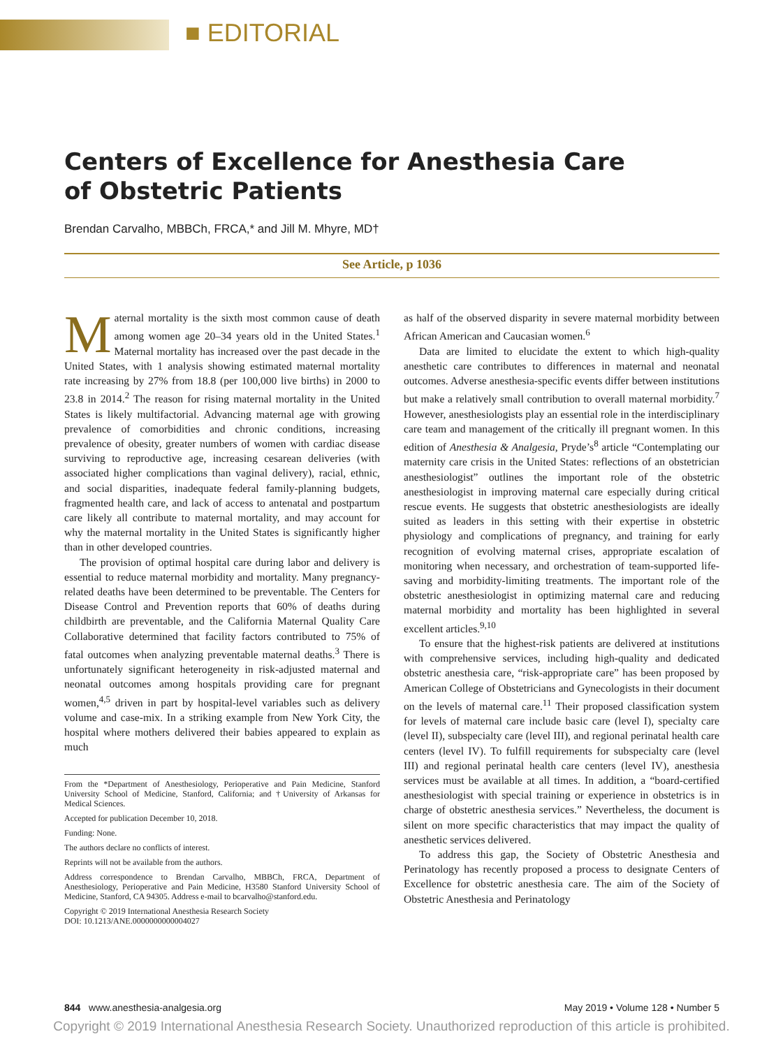■ EDITORIAL
Centers of Excellence for Anesthesia Care of Obstetric Patients
Brendan Carvalho, MBBCh, FRCA,* and Jill M. Mhyre, MD†
See Article, p 1036
Maternal mortality is the sixth most common cause of death among women age 20–34 years old in the United States.<sup>1</sup> Maternal mortality has increased over the past decade in the United States, with 1 analysis showing estimated maternal mortality rate increasing by 27% from 18.8 (per 100,000 live births) in 2000 to 23.8 in 2014.<sup>2</sup> The reason for rising maternal mortality in the United States is likely multifactorial. Advancing maternal age with growing prevalence of comorbidities and chronic conditions, increasing prevalence of obesity, greater numbers of women with cardiac disease surviving to reproductive age, increasing cesarean deliveries (with associated higher complications than vaginal delivery), racial, ethnic, and social disparities, inadequate federal family-planning budgets, fragmented health care, and lack of access to antenatal and postpartum care likely all contribute to maternal mortality, and may account for why the maternal mortality in the United States is significantly higher than in other developed countries.
The provision of optimal hospital care during labor and delivery is essential to reduce maternal morbidity and mortality. Many pregnancy-related deaths have been determined to be preventable. The Centers for Disease Control and Prevention reports that 60% of deaths during childbirth are preventable, and the California Maternal Quality Care Collaborative determined that facility factors contributed to 75% of fatal outcomes when analyzing preventable maternal deaths.<sup>3</sup> There is unfortunately significant heterogeneity in risk-adjusted maternal and neonatal outcomes among hospitals providing care for pregnant women,<sup>4,5</sup> driven in part by hospital-level variables such as delivery volume and case-mix. In a striking example from New York City, the hospital where mothers delivered their babies appeared to explain as much
From the *Department of Anesthesiology, Perioperative and Pain Medicine, Stanford University School of Medicine, Stanford, California; and †University of Arkansas for Medical Sciences.
Accepted for publication December 10, 2018.
Funding: None.
The authors declare no conflicts of interest.
Reprints will not be available from the authors.
Address correspondence to Brendan Carvalho, MBBCh, FRCA, Department of Anesthesiology, Perioperative and Pain Medicine, H3580 Stanford University School of Medicine, Stanford, CA 94305. Address e-mail to bcarvalho@stanford.edu.
Copyright © 2019 International Anesthesia Research Society
DOI: 10.1213/ANE.0000000000004027
as half of the observed disparity in severe maternal morbidity between African American and Caucasian women.<sup>6</sup>
Data are limited to elucidate the extent to which high-quality anesthetic care contributes to differences in maternal and neonatal outcomes. Adverse anesthesia-specific events differ between institutions but make a relatively small contribution to overall maternal morbidity.<sup>7</sup> However, anesthesiologists play an essential role in the interdisciplinary care team and management of the critically ill pregnant women. In this edition of Anesthesia & Analgesia, Pryde’s<sup>8</sup> article “Contemplating our maternity care crisis in the United States: reflections of an obstetrician anesthesiologist” outlines the important role of the obstetric anesthesiologist in improving maternal care especially during critical rescue events. He suggests that obstetric anesthesiologists are ideally suited as leaders in this setting with their expertise in obstetric physiology and complications of pregnancy, and training for early recognition of evolving maternal crises, appropriate escalation of monitoring when necessary, and orchestration of team-supported life-saving and morbidity-limiting treatments. The important role of the obstetric anesthesiologist in optimizing maternal care and reducing maternal morbidity and mortality has been highlighted in several excellent articles.<sup>9,10</sup>
To ensure that the highest-risk patients are delivered at institutions with comprehensive services, including high-quality and dedicated obstetric anesthesia care, “risk-appropriate care” has been proposed by American College of Obstetricians and Gynecologists in their document on the levels of maternal care.<sup>11</sup> Their proposed classification system for levels of maternal care include basic care (level I), specialty care (level II), subspecialty care (level III), and regional perinatal health care centers (level IV). To fulfill requirements for subspecialty care (level III) and regional perinatal health care centers (level IV), anesthesia services must be available at all times. In addition, a “board-certified anesthesiologist with special training or experience in obstetrics is in charge of obstetric anesthesia services.” Nevertheless, the document is silent on more specific characteristics that may impact the quality of anesthetic services delivered.
To address this gap, the Society of Obstetric Anesthesia and Perinatology has recently proposed a process to designate Centers of Excellence for obstetric anesthesia care. The aim of the Society of Obstetric Anesthesia and Perinatology
844 www.anesthesia-analgesia.org May 2019 • Volume 128 • Number 5
Copyright © 2019 International Anesthesia Research Society. Unauthorized reproduction of this article is prohibited.